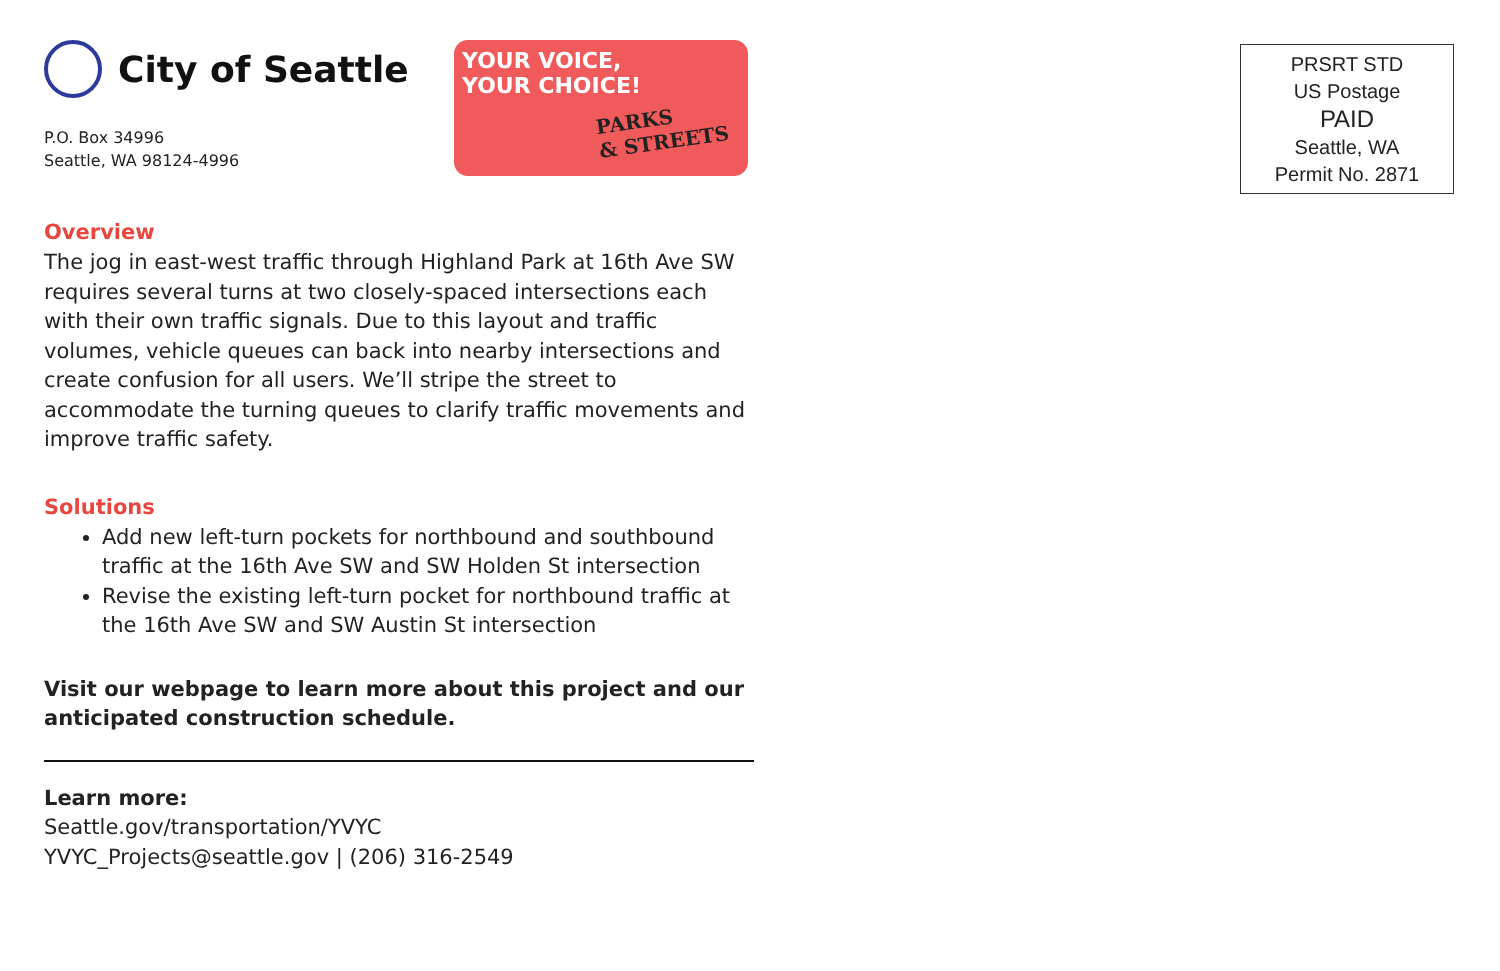City of Seattle
P.O. Box 34996
Seattle, WA 98124-4996
YOUR VOICE,
YOUR CHOICE!
PARKS
& STREETS
Overview
The jog in east-west traffic through Highland Park at 16th Ave SW requires several turns at two closely-spaced intersections each with their own traffic signals. Due to this layout and traffic volumes, vehicle queues can back into nearby intersections and create confusion for all users. We’ll stripe the street to accommodate the turning queues to clarify traffic movements and improve traffic safety.
Solutions
Add new left-turn pockets for northbound and southbound traffic at the 16th Ave SW and SW Holden St intersection
Revise the existing left-turn pocket for northbound traffic at the 16th Ave SW and SW Austin St intersection
Visit our webpage to learn more about this project and our anticipated construction schedule.
Learn more:
Seattle.gov/transportation/YVYC
YVYC_Projects@seattle.gov | (206) 316-2549
PRSRT STD
US Postage
PAID
Seattle, WA
Permit No. 2871